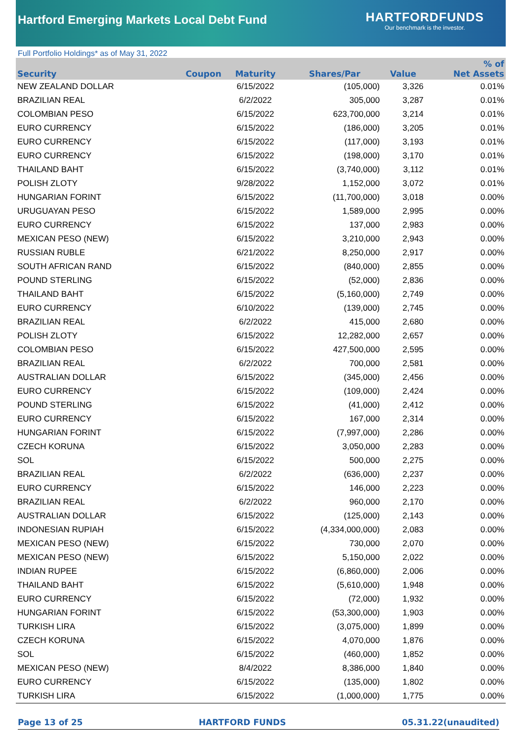Hartford Emerging Markets Local Debt Fund
HARTFORDFUNDS
Our benchmark is the investor.
Full Portfolio Holdings* as of May 31, 2022
| Security | Coupon | Maturity | Shares/Par | Value | % of Net Assets |
| --- | --- | --- | --- | --- | --- |
| NEW ZEALAND DOLLAR | | 6/15/2022 | (105,000) | 3,326 | 0.01% |
| BRAZILIAN REAL | | 6/2/2022 | 305,000 | 3,287 | 0.01% |
| COLOMBIAN PESO | | 6/15/2022 | 623,700,000 | 3,214 | 0.01% |
| EURO CURRENCY | | 6/15/2022 | (186,000) | 3,205 | 0.01% |
| EURO CURRENCY | | 6/15/2022 | (117,000) | 3,193 | 0.01% |
| EURO CURRENCY | | 6/15/2022 | (198,000) | 3,170 | 0.01% |
| THAILAND BAHT | | 6/15/2022 | (3,740,000) | 3,112 | 0.01% |
| POLISH ZLOTY | | 9/28/2022 | 1,152,000 | 3,072 | 0.01% |
| HUNGARIAN FORINT | | 6/15/2022 | (11,700,000) | 3,018 | 0.00% |
| URUGUAYAN PESO | | 6/15/2022 | 1,589,000 | 2,995 | 0.00% |
| EURO CURRENCY | | 6/15/2022 | 137,000 | 2,983 | 0.00% |
| MEXICAN PESO (NEW) | | 6/15/2022 | 3,210,000 | 2,943 | 0.00% |
| RUSSIAN RUBLE | | 6/21/2022 | 8,250,000 | 2,917 | 0.00% |
| SOUTH AFRICAN RAND | | 6/15/2022 | (840,000) | 2,855 | 0.00% |
| POUND STERLING | | 6/15/2022 | (52,000) | 2,836 | 0.00% |
| THAILAND BAHT | | 6/15/2022 | (5,160,000) | 2,749 | 0.00% |
| EURO CURRENCY | | 6/10/2022 | (139,000) | 2,745 | 0.00% |
| BRAZILIAN REAL | | 6/2/2022 | 415,000 | 2,680 | 0.00% |
| POLISH ZLOTY | | 6/15/2022 | 12,282,000 | 2,657 | 0.00% |
| COLOMBIAN PESO | | 6/15/2022 | 427,500,000 | 2,595 | 0.00% |
| BRAZILIAN REAL | | 6/2/2022 | 700,000 | 2,581 | 0.00% |
| AUSTRALIAN DOLLAR | | 6/15/2022 | (345,000) | 2,456 | 0.00% |
| EURO CURRENCY | | 6/15/2022 | (109,000) | 2,424 | 0.00% |
| POUND STERLING | | 6/15/2022 | (41,000) | 2,412 | 0.00% |
| EURO CURRENCY | | 6/15/2022 | 167,000 | 2,314 | 0.00% |
| HUNGARIAN FORINT | | 6/15/2022 | (7,997,000) | 2,286 | 0.00% |
| CZECH KORUNA | | 6/15/2022 | 3,050,000 | 2,283 | 0.00% |
| SOL | | 6/15/2022 | 500,000 | 2,275 | 0.00% |
| BRAZILIAN REAL | | 6/2/2022 | (636,000) | 2,237 | 0.00% |
| EURO CURRENCY | | 6/15/2022 | 146,000 | 2,223 | 0.00% |
| BRAZILIAN REAL | | 6/2/2022 | 960,000 | 2,170 | 0.00% |
| AUSTRALIAN DOLLAR | | 6/15/2022 | (125,000) | 2,143 | 0.00% |
| INDONESIAN RUPIAH | | 6/15/2022 | (4,334,000,000) | 2,083 | 0.00% |
| MEXICAN PESO (NEW) | | 6/15/2022 | 730,000 | 2,070 | 0.00% |
| MEXICAN PESO (NEW) | | 6/15/2022 | 5,150,000 | 2,022 | 0.00% |
| INDIAN RUPEE | | 6/15/2022 | (6,860,000) | 2,006 | 0.00% |
| THAILAND BAHT | | 6/15/2022 | (5,610,000) | 1,948 | 0.00% |
| EURO CURRENCY | | 6/15/2022 | (72,000) | 1,932 | 0.00% |
| HUNGARIAN FORINT | | 6/15/2022 | (53,300,000) | 1,903 | 0.00% |
| TURKISH LIRA | | 6/15/2022 | (3,075,000) | 1,899 | 0.00% |
| CZECH KORUNA | | 6/15/2022 | 4,070,000 | 1,876 | 0.00% |
| SOL | | 6/15/2022 | (460,000) | 1,852 | 0.00% |
| MEXICAN PESO (NEW) | | 8/4/2022 | 8,386,000 | 1,840 | 0.00% |
| EURO CURRENCY | | 6/15/2022 | (135,000) | 1,802 | 0.00% |
| TURKISH LIRA | | 6/15/2022 | (1,000,000) | 1,775 | 0.00% |
Page 13 of 25 HARTFORD FUNDS 05.31.22(unaudited)